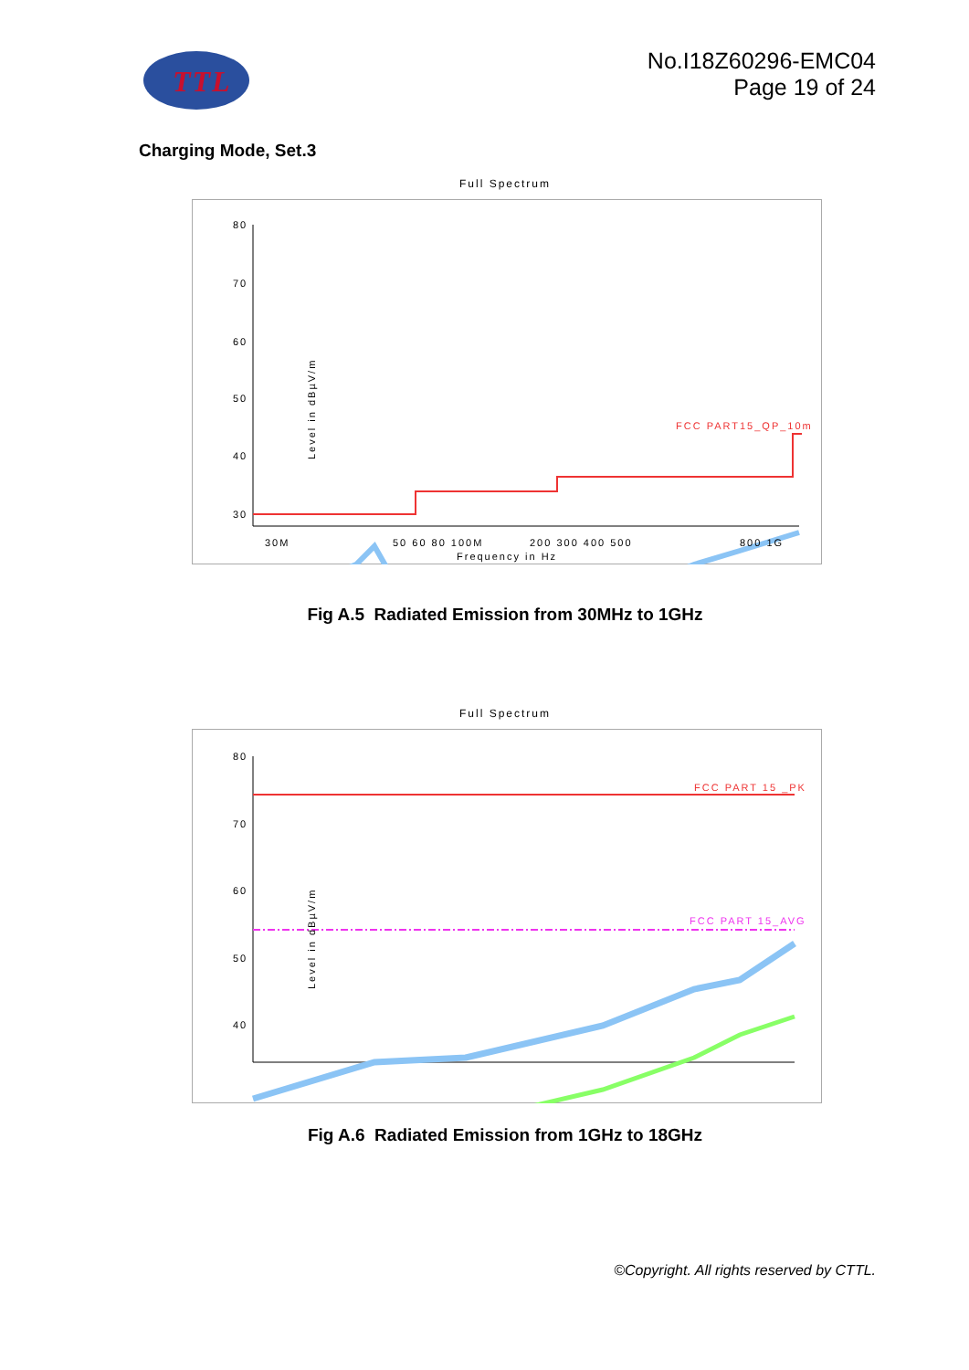TTL
No.I18Z60296-EMC04
Page 19 of 24
Charging Mode, Set.3
Full Spectrum
80
70
60
50
40
30
x
x
FCC PART15_QP_10m
Level in dBµV/m
30M
50 60 80 100M
200 300 400 500
800 1G
Frequency in Hz
Fig A.5 Radiated Emission from 30MHz to 1GHz
Full Spectrum
80
70
60
50
40
x
FCC PART 15 _PK
FCC PART 15_AVG
Level in dBµV/m
x
Fig A.6 Radiated Emission from 1GHz to 18GHz
©Copyright. All rights reserved by CTTL.